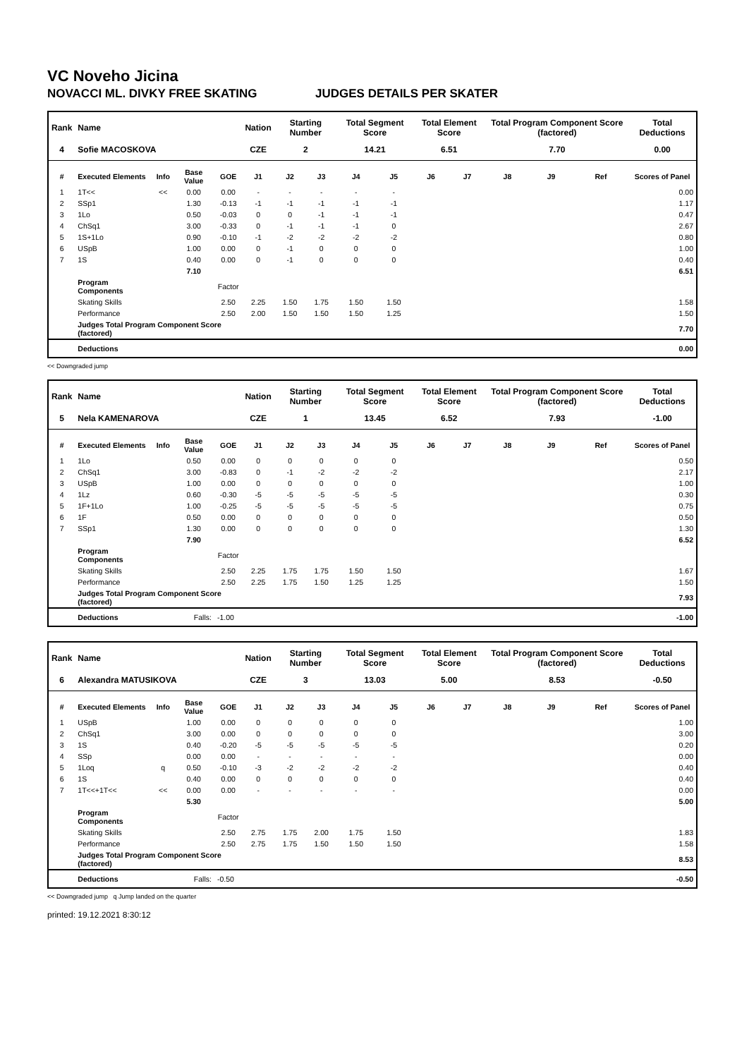VC Noveho Jicina
NOVACCI ML. DIVKY FREE SKATING JUDGES DETAILS PER SKATER
| Rank | Name | | | | Nation | Starting Number | | Total Segment Score | | Total Element Score | | Total Program Component Score (factored) | | | Total Deductions |
| --- | --- | --- | --- | --- | --- | --- | --- | --- | --- | --- | --- | --- | --- | --- | --- |
| 4 | Sofie MACOSKOVA | | | | CZE | 2 | | 14.21 | | 6.51 | | 7.70 | | | 0.00 |
| # | Executed Elements | Info | Base Value | GOE | J1 | J2 | J3 | J4 | J5 | J6 | J7 | J8 | J9 | Ref | Scores of Panel |
| 1 | 1T<< | << | 0.00 | 0.00 | - | - | - | - | - | | | | | | 0.00 |
| 2 | SSp1 | | 1.30 | -0.13 | -1 | -1 | -1 | -1 | -1 | | | | | | 1.17 |
| 3 | 1Lo | | 0.50 | -0.03 | 0 | 0 | -1 | -1 | -1 | | | | | | 0.47 |
| 4 | ChSq1 | | 3.00 | -0.33 | 0 | -1 | -1 | -1 | 0 | | | | | | 2.67 |
| 5 | 1S+1Lo | | 0.90 | -0.10 | -1 | -2 | -2 | -2 | -2 | | | | | | 0.80 |
| 6 | USpB | | 1.00 | 0.00 | 0 | -1 | 0 | 0 | 0 | | | | | | 1.00 |
| 7 | 1S | | 0.40 | 0.00 | 0 | -1 | 0 | 0 | 0 | | | | | | 0.40 |
| | | | 7.10 | | | | | | | | | | | | 6.51 |
| | Program Components | | | Factor | | | | | | | | | | | |
| | Skating Skills | | | 2.50 | 2.25 | 1.50 | 1.75 | 1.50 | 1.50 | | | | | | 1.58 |
| | Performance | | | 2.50 | 2.00 | 1.50 | 1.50 | 1.50 | 1.25 | | | | | | 1.50 |
| | Judges Total Program Component Score (factored) | | | | | | | | | | | | | | 7.70 |
| | Deductions | | | | | | | | | | | | | | 0.00 |
<< Downgraded jump
| Rank | Name | | | | Nation | Starting Number | | Total Segment Score | | Total Element Score | | Total Program Component Score (factored) | | | Total Deductions |
| --- | --- | --- | --- | --- | --- | --- | --- | --- | --- | --- | --- | --- | --- | --- | --- |
| 5 | Nela KAMENAROVA | | | | CZE | 1 | | 13.45 | | 6.52 | | 7.93 | | | -1.00 |
| # | Executed Elements | Info | Base Value | GOE | J1 | J2 | J3 | J4 | J5 | J6 | J7 | J8 | J9 | Ref | Scores of Panel |
| 1 | 1Lo | | 0.50 | 0.00 | 0 | 0 | 0 | 0 | 0 | | | | | | 0.50 |
| 2 | ChSq1 | | 3.00 | -0.83 | 0 | -1 | -2 | -2 | -2 | | | | | | 2.17 |
| 3 | USpB | | 1.00 | 0.00 | 0 | 0 | 0 | 0 | 0 | | | | | | 1.00 |
| 4 | 1Lz | | 0.60 | -0.30 | -5 | -5 | -5 | -5 | -5 | | | | | | 0.30 |
| 5 | 1F+1Lo | | 1.00 | -0.25 | -5 | -5 | -5 | -5 | -5 | | | | | | 0.75 |
| 6 | 1F | | 0.50 | 0.00 | 0 | 0 | 0 | 0 | 0 | | | | | | 0.50 |
| 7 | SSp1 | | 1.30 | 0.00 | 0 | 0 | 0 | 0 | 0 | | | | | | 1.30 |
| | | | 7.90 | | | | | | | | | | | | 6.52 |
| | Program Components | | | Factor | | | | | | | | | | | |
| | Skating Skills | | | 2.50 | 2.25 | 1.75 | 1.75 | 1.50 | 1.50 | | | | | | 1.67 |
| | Performance | | | 2.50 | 2.25 | 1.75 | 1.50 | 1.25 | 1.25 | | | | | | 1.50 |
| | Judges Total Program Component Score (factored) | | | | | | | | | | | | | | 7.93 |
| | Deductions | Falls: | | -1.00 | | | | | | | | | | | -1.00 |
| Rank | Name | | | | Nation | Starting Number | | Total Segment Score | | Total Element Score | | Total Program Component Score (factored) | | | Total Deductions |
| --- | --- | --- | --- | --- | --- | --- | --- | --- | --- | --- | --- | --- | --- | --- | --- |
| 6 | Alexandra MATUSIKOVA | | | | CZE | 3 | | 13.03 | | 5.00 | | 8.53 | | | -0.50 |
| # | Executed Elements | Info | Base Value | GOE | J1 | J2 | J3 | J4 | J5 | J6 | J7 | J8 | J9 | Ref | Scores of Panel |
| 1 | USpB | | 1.00 | 0.00 | 0 | 0 | 0 | 0 | 0 | | | | | | 1.00 |
| 2 | ChSq1 | | 3.00 | 0.00 | 0 | 0 | 0 | 0 | 0 | | | | | | 3.00 |
| 3 | 1S | | 0.40 | -0.20 | -5 | -5 | -5 | -5 | -5 | | | | | | 0.20 |
| 4 | SSp | | 0.00 | 0.00 | - | - | - | - | - | | | | | | 0.00 |
| 5 | 1Loq | q | 0.50 | -0.10 | -3 | -2 | -2 | -2 | -2 | | | | | | 0.40 |
| 6 | 1S | | 0.40 | 0.00 | 0 | 0 | 0 | 0 | 0 | | | | | | 0.40 |
| 7 | 1T<<+1T<< | << | 0.00 | 0.00 | - | - | - | - | - | | | | | | 0.00 |
| | | | 5.30 | | | | | | | | | | | | 5.00 |
| | Program Components | | | Factor | | | | | | | | | | | |
| | Skating Skills | | | 2.50 | 2.75 | 1.75 | 2.00 | 1.75 | 1.50 | | | | | | 1.83 |
| | Performance | | | 2.50 | 2.75 | 1.75 | 1.50 | 1.50 | 1.50 | | | | | | 1.58 |
| | Judges Total Program Component Score (factored) | | | | | | | | | | | | | | 8.53 |
| | Deductions | Falls: | | -0.50 | | | | | | | | | | | -0.50 |
<< Downgraded jump q Jump landed on the quarter
printed: 19.12.2021 8:30:12